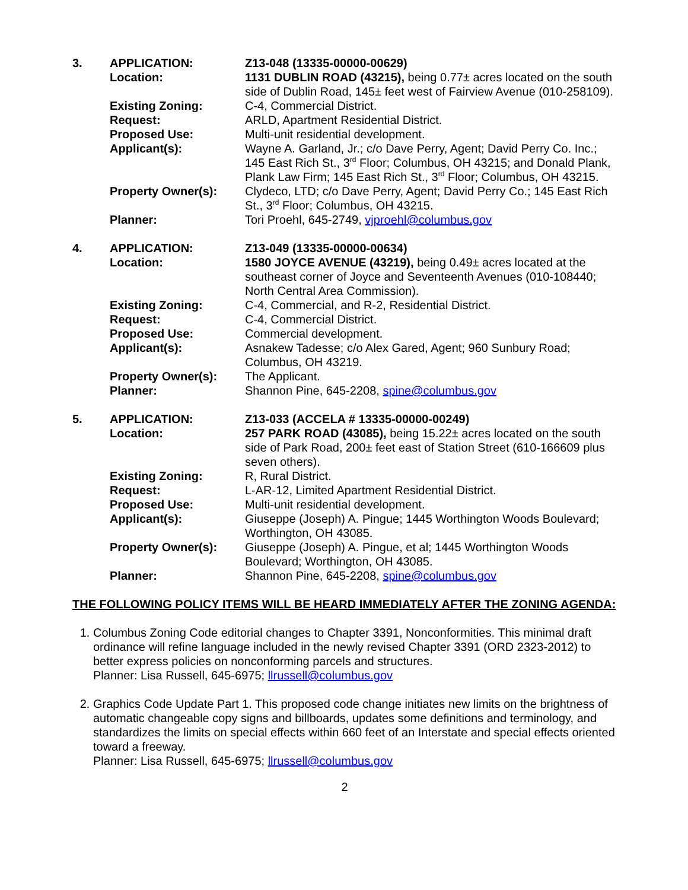| 3. | APPLICATION: | Z13-048 (13335-00000-00629) |
| | Location: | 1131 DUBLIN ROAD (43215), being 0.77± acres located on the south side of Dublin Road, 145± feet west of Fairview Avenue (010-258109). |
| | Existing Zoning: | C-4, Commercial District. |
| | Request: | ARLD, Apartment Residential District. |
| | Proposed Use: | Multi-unit residential development. |
| | Applicant(s): | Wayne A. Garland, Jr.; c/o Dave Perry, Agent; David Perry Co. Inc.; 145 East Rich St., 3<sup>rd</sup> Floor; Columbus, OH 43215; and Donald Plank, Plank Law Firm; 145 East Rich St., 3<sup>rd</sup> Floor; Columbus, OH 43215. |
| | Property Owner(s): | Clydeco, LTD; c/o Dave Perry, Agent; David Perry Co.; 145 East Rich St., 3<sup>rd</sup> Floor; Columbus, OH 43215. |
| | Planner: | Tori Proehl, 645-2749, vjproehl@columbus.gov |
| 4. | APPLICATION: | Z13-049 (13335-00000-00634) |
| | Location: | 1580 JOYCE AVENUE (43219), being 0.49± acres located at the southeast corner of Joyce and Seventeenth Avenues (010-108440; North Central Area Commission). |
| | Existing Zoning: | C-4, Commercial, and R-2, Residential District. |
| | Request: | C-4, Commercial District. |
| | Proposed Use: | Commercial development. |
| | Applicant(s): | Asnakew Tadesse; c/o Alex Gared, Agent; 960 Sunbury Road; Columbus, OH 43219. |
| | Property Owner(s): | The Applicant. |
| | Planner: | Shannon Pine, 645-2208, spine@columbus.gov |
| 5. | APPLICATION: | Z13-033 (ACCELA # 13335-00000-00249) |
| | Location: | 257 PARK ROAD (43085), being 15.22± acres located on the south side of Park Road, 200± feet east of Station Street (610-166609 plus seven others). |
| | Existing Zoning: | R, Rural District. |
| | Request: | L-AR-12, Limited Apartment Residential District. |
| | Proposed Use: | Multi-unit residential development. |
| | Applicant(s): | Giuseppe (Joseph) A. Pingue; 1445 Worthington Woods Boulevard; Worthington, OH 43085. |
| | Property Owner(s): | Giuseppe (Joseph) A. Pingue, et al; 1445 Worthington Woods Boulevard; Worthington, OH 43085. |
| | Planner: | Shannon Pine, 645-2208, spine@columbus.gov |
THE FOLLOWING POLICY ITEMS WILL BE HEARD IMMEDIATELY AFTER THE ZONING AGENDA:
1. Columbus Zoning Code editorial changes to Chapter 3391, Nonconformities. This minimal draft ordinance will refine language included in the newly revised Chapter 3391 (ORD 2323-2012) to better express policies on nonconforming parcels and structures.
Planner: Lisa Russell, 645-6975; llrussell@columbus.gov
2. Graphics Code Update Part 1. This proposed code change initiates new limits on the brightness of automatic changeable copy signs and billboards, updates some definitions and terminology, and standardizes the limits on special effects within 660 feet of an Interstate and special effects oriented toward a freeway.
Planner: Lisa Russell, 645-6975; llrussell@columbus.gov
2